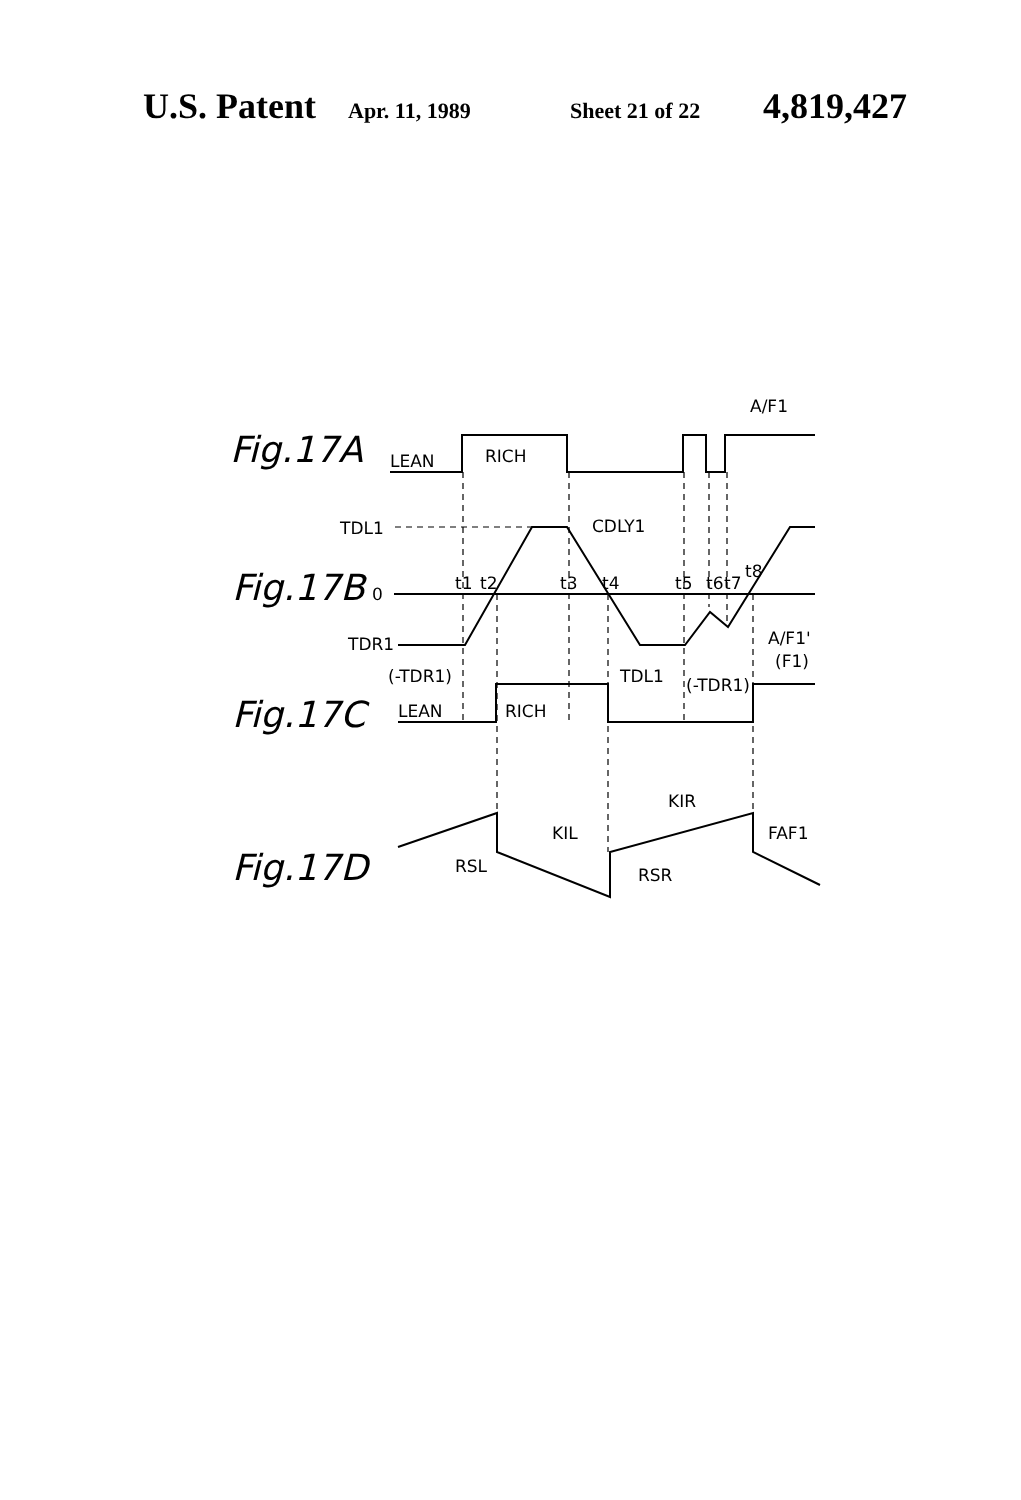U.S. Patent Apr. 11, 1989 Sheet 21 of 22 4,819,427
Fig.17A
Fig.17B
Fig.17C
Fig.17D
LEAN
RICH
A/F1
TDL1
CDLY1
0
t1
t2
t3
t4
t5
t6
t7
t8
TDR1
A/F1'
(F1)
(-TDR1)
TDL1
(-TDR1)
LEAN
RICH
KIR
KIL
FAF1
RSL
RSR